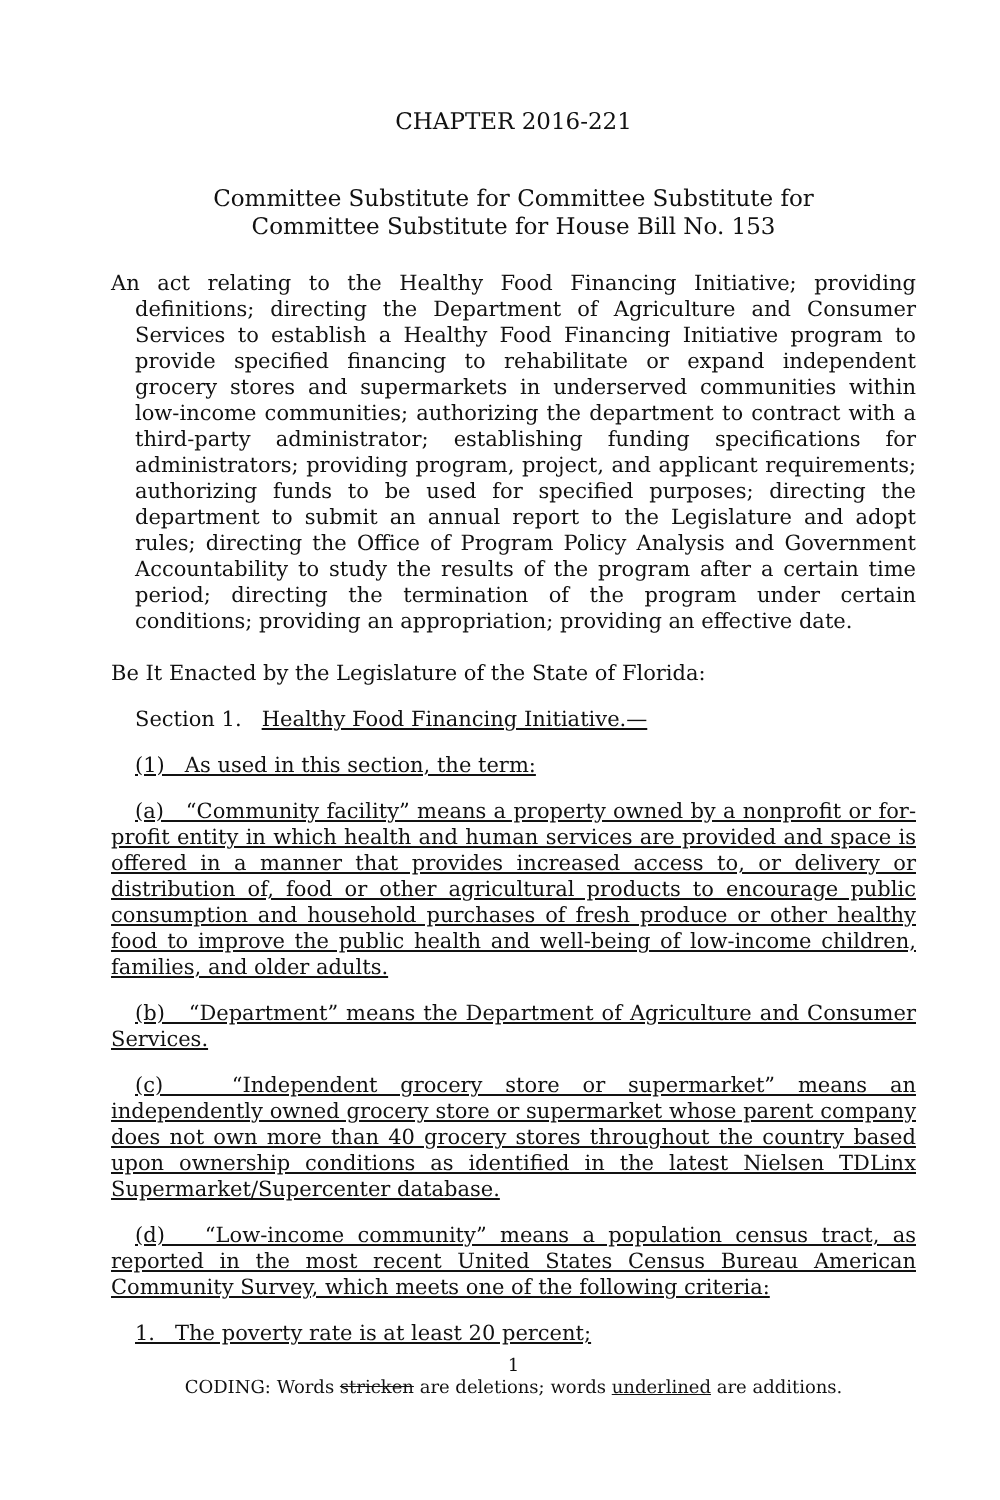CHAPTER 2016-221
Committee Substitute for Committee Substitute for
Committee Substitute for House Bill No. 153
An act relating to the Healthy Food Financing Initiative; providing definitions; directing the Department of Agriculture and Consumer Services to establish a Healthy Food Financing Initiative program to provide specified financing to rehabilitate or expand independent grocery stores and supermarkets in underserved communities within low-income communities; authorizing the department to contract with a third-party administrator; establishing funding specifications for administrators; providing program, project, and applicant requirements; authorizing funds to be used for specified purposes; directing the department to submit an annual report to the Legislature and adopt rules; directing the Office of Program Policy Analysis and Government Accountability to study the results of the program after a certain time period; directing the termination of the program under certain conditions; providing an appropriation; providing an effective date.
Be It Enacted by the Legislature of the State of Florida:
Section 1. Healthy Food Financing Initiative.—
(1) As used in this section, the term:
(a) “Community facility” means a property owned by a nonprofit or for-profit entity in which health and human services are provided and space is offered in a manner that provides increased access to, or delivery or distribution of, food or other agricultural products to encourage public consumption and household purchases of fresh produce or other healthy food to improve the public health and well-being of low-income children, families, and older adults.
(b) “Department” means the Department of Agriculture and Consumer Services.
(c) “Independent grocery store or supermarket” means an independently owned grocery store or supermarket whose parent company does not own more than 40 grocery stores throughout the country based upon ownership conditions as identified in the latest Nielsen TDLinx Supermarket/Supercenter database.
(d) “Low-income community” means a population census tract, as reported in the most recent United States Census Bureau American Community Survey, which meets one of the following criteria:
1. The poverty rate is at least 20 percent;
1
CODING: Words stricken are deletions; words underlined are additions.